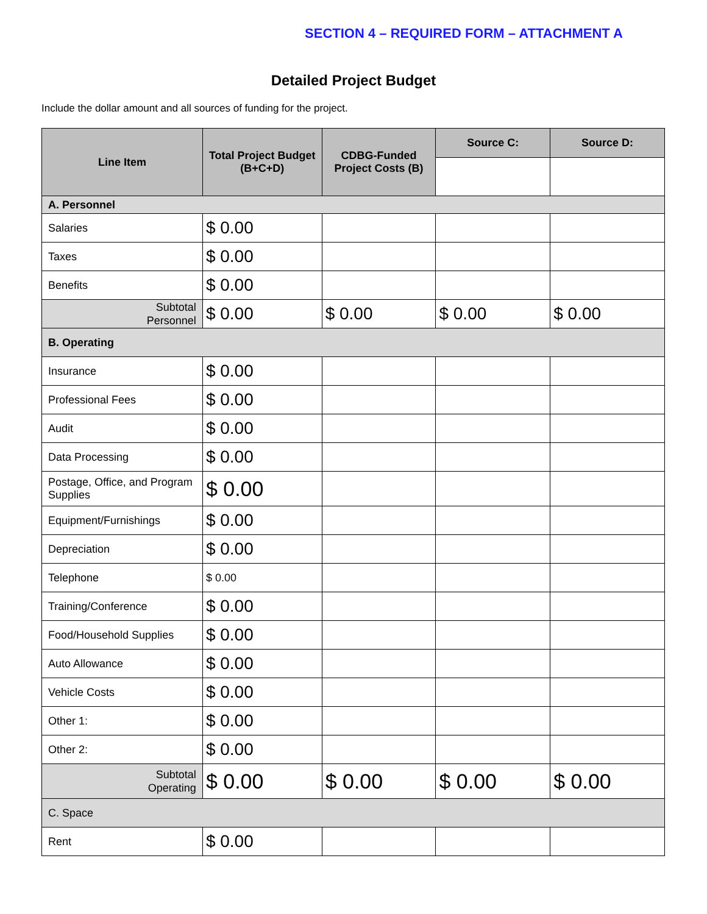SECTION 4 – REQUIRED FORM – ATTACHMENT A
Detailed Project Budget
Include the dollar amount and all sources of funding for the project.
| Line Item | Total Project Budget (B+C+D) | CDBG-Funded Project Costs (B) | Source C: | Source D: |
| --- | --- | --- | --- | --- |
| A. Personnel | | | | |
| Salaries | $ 0.00 | | | |
| Taxes | $ 0.00 | | | |
| Benefits | $ 0.00 | | | |
| Subtotal Personnel | $ 0.00 | $ 0.00 | $ 0.00 | $ 0.00 |
| B. Operating | | | | |
| Insurance | $ 0.00 | | | |
| Professional Fees | $ 0.00 | | | |
| Audit | $ 0.00 | | | |
| Data Processing | $ 0.00 | | | |
| Postage, Office, and Program Supplies | $ 0.00 | | | |
| Equipment/Furnishings | $ 0.00 | | | |
| Depreciation | $ 0.00 | | | |
| Telephone | $ 0.00 | | | |
| Training/Conference | $ 0.00 | | | |
| Food/Household Supplies | $ 0.00 | | | |
| Auto Allowance | $ 0.00 | | | |
| Vehicle Costs | $ 0.00 | | | |
| Other 1: | $ 0.00 | | | |
| Other 2: | $ 0.00 | | | |
| Subtotal Operating | $ 0.00 | $ 0.00 | $ 0.00 | $ 0.00 |
| C. Space | | | | |
| Rent | $ 0.00 | | | |